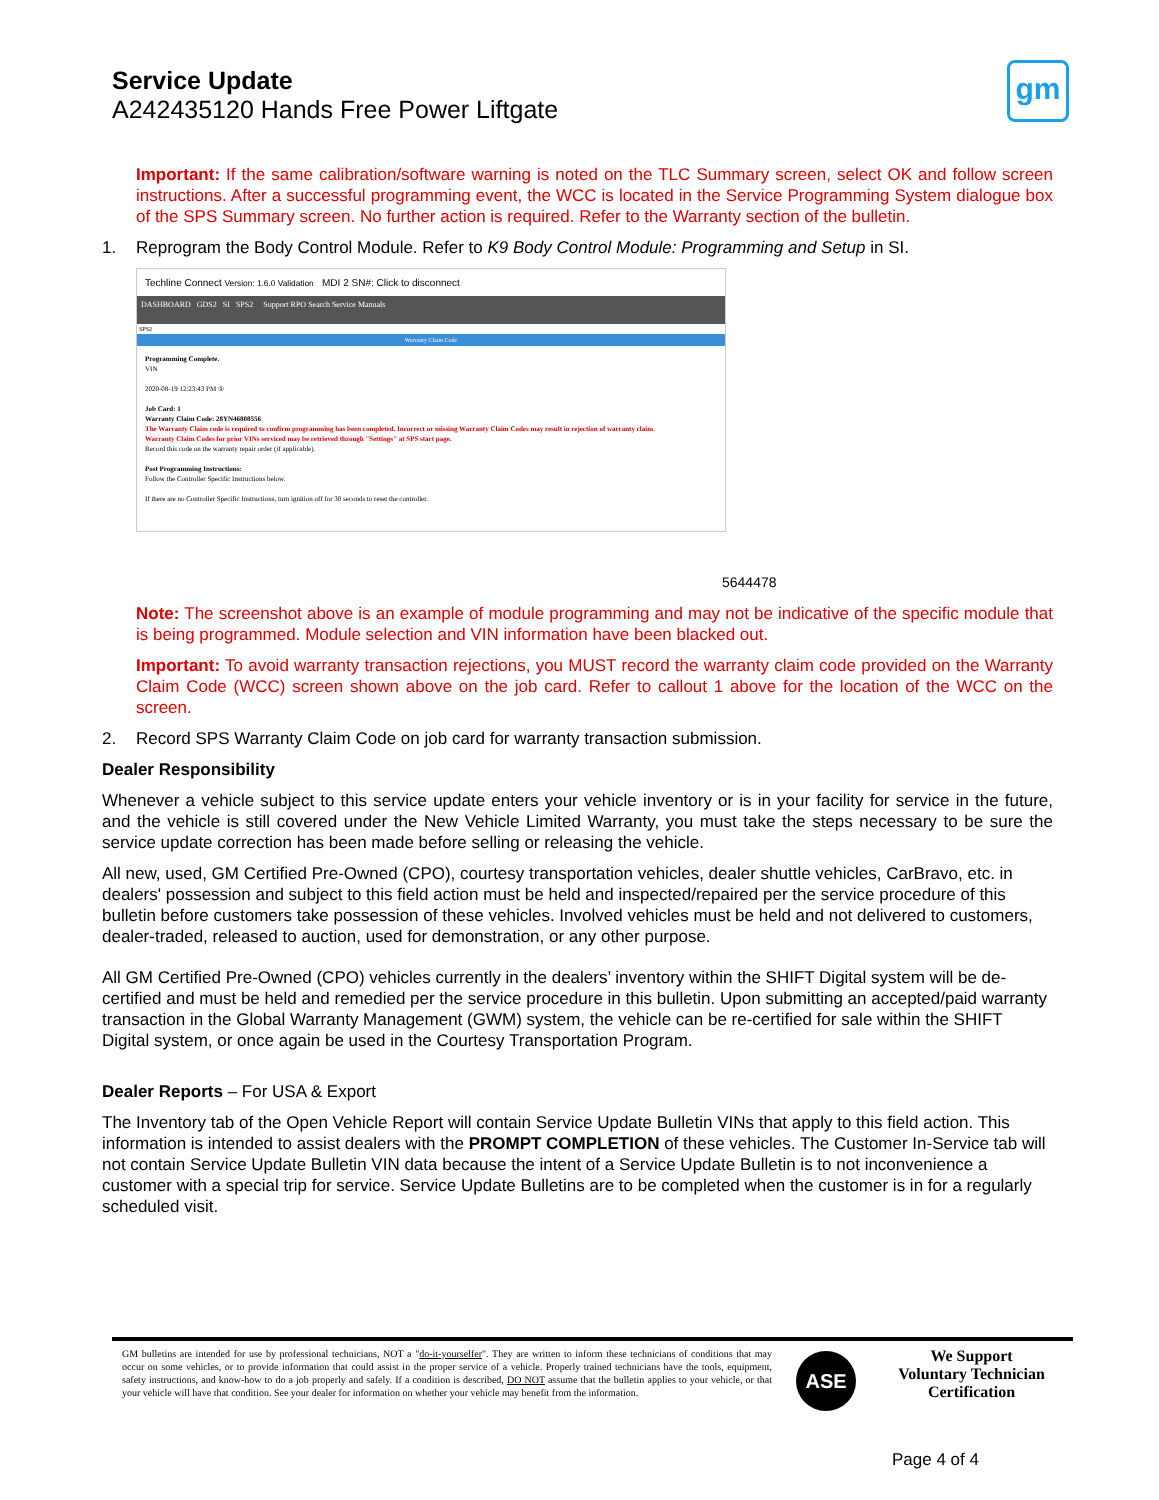Service Update
A242435120 Hands Free Power Liftgate
gm
Important: If the same calibration/software warning is noted on the TLC Summary screen, select OK and follow screen instructions. After a successful programming event, the WCC is located in the Service Programming System dialogue box of the SPS Summary screen. No further action is required. Refer to the Warranty section of the bulletin.
1. Reprogram the Body Control Module. Refer to K9 Body Control Module: Programming and Setup in SI.
Techline Connect Version: 1.6.0 Validation MDI 2 SN#: Click to disconnect
DASHBOARD GDS2 SI SPS2 Support RPO Search Service Manuals
SPS2
Warranty Claim Code
Programming Complete.
VIN
2020-08-19 12:23:43 PM ①
Job Card: 1
Warranty Claim Code: 28YN46808556
The Warranty Claim code is required to confirm programming has been completed. Incorrect or missing Warranty Claim Codes may result in rejection of warranty claim.
Warranty Claim Codes for prior VINs serviced may be retrieved through "Settings" at SPS start page.
Record this code on the warranty repair order (if applicable).
Post Programming Instructions:
Follow the Controller Specific Instructions below.
If there are no Controller Specific Instructions, turn ignition off for 30 seconds to reset the controller.
5644478
Note: The screenshot above is an example of module programming and may not be indicative of the specific module that is being programmed. Module selection and VIN information have been blacked out.
Important: To avoid warranty transaction rejections, you MUST record the warranty claim code provided on the Warranty Claim Code (WCC) screen shown above on the job card. Refer to callout 1 above for the location of the WCC on the screen.
2. Record SPS Warranty Claim Code on job card for warranty transaction submission.
Dealer Responsibility
Whenever a vehicle subject to this service update enters your vehicle inventory or is in your facility for service in the future, and the vehicle is still covered under the New Vehicle Limited Warranty, you must take the steps necessary to be sure the service update correction has been made before selling or releasing the vehicle.
All new, used, GM Certified Pre-Owned (CPO), courtesy transportation vehicles, dealer shuttle vehicles, CarBravo, etc. in dealers' possession and subject to this field action must be held and inspected/repaired per the service procedure of this bulletin before customers take possession of these vehicles. Involved vehicles must be held and not delivered to customers, dealer-traded, released to auction, used for demonstration, or any other purpose.
All GM Certified Pre-Owned (CPO) vehicles currently in the dealers’ inventory within the SHIFT Digital system will be de-certified and must be held and remedied per the service procedure in this bulletin. Upon submitting an accepted/paid warranty transaction in the Global Warranty Management (GWM) system, the vehicle can be re-certified for sale within the SHIFT Digital system, or once again be used in the Courtesy Transportation Program.
Dealer Reports – For USA & Export
The Inventory tab of the Open Vehicle Report will contain Service Update Bulletin VINs that apply to this field action. This information is intended to assist dealers with the PROMPT COMPLETION of these vehicles. The Customer In-Service tab will not contain Service Update Bulletin VIN data because the intent of a Service Update Bulletin is to not inconvenience a customer with a special trip for service. Service Update Bulletins are to be completed when the customer is in for a regularly scheduled visit.
GM bulletins are intended for use by professional technicians, NOT a "do-it-yourselfer". They are written to inform these technicians of conditions that may occur on some vehicles, or to provide information that could assist in the proper service of a vehicle. Properly trained technicians have the tools, equipment, safety instructions, and know-how to do a job properly and safely. If a condition is described, DO NOT assume that the bulletin applies to your vehicle, or that your vehicle will have that condition. See your dealer for information on whether your vehicle may benefit from the information.
ASE
We Support
Voluntary Technician
Certification
Page 4 of 4